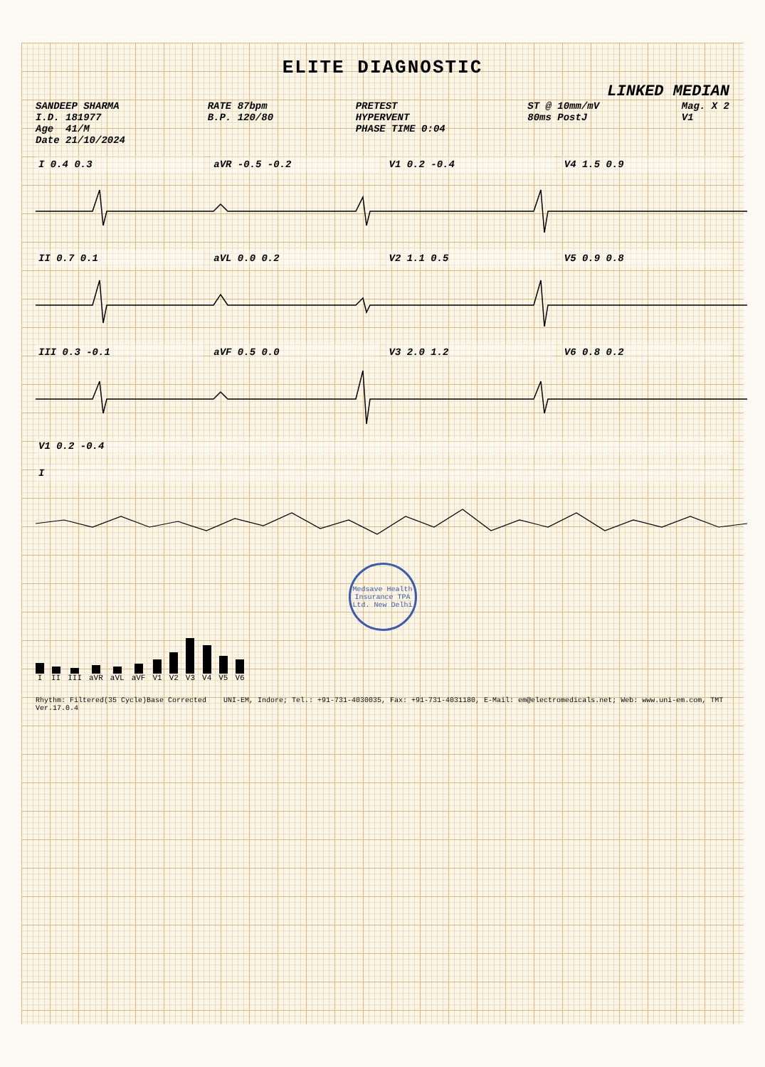ELITE DIAGNOSTIC
LINKED MEDIAN
SANDEEP SHARMA I.D. 181977 Age 41/M Date 21/10/2024
RATE 87bpm B.P. 120/80
PRETEST HYPERVENT PHASE TIME 0:04
ST @ 10mm/mV 80ms PostJ
Mag. X 2 V1
I 0.4 0.3 aVR -0.5 -0.2 V1 0.2 -0.4 V4 1.5 0.9
II 0.7 0.1 aVL 0.0 0.2 V2 1.1 0.5 V5 0.9 0.8
III 0.3 -0.1 aVF 0.5 0.0 V3 2.0 1.2 V6 0.8 0.2
V1 0.2 -0.4
I
Medsave Health Insurance TPA Ltd. New Delhi
I II III aVR aVL aVF V1 V2 V3 V4 V5 V6
Rhythm: Filtered(35 Cycle)Base Corrected UNI-EM, Indore; Tel.: +91-731-4030035, Fax: +91-731-4031180, E-Mail: em@electromedicals.net; Web: www.uni-em.com, TMT Ver.17.0.4